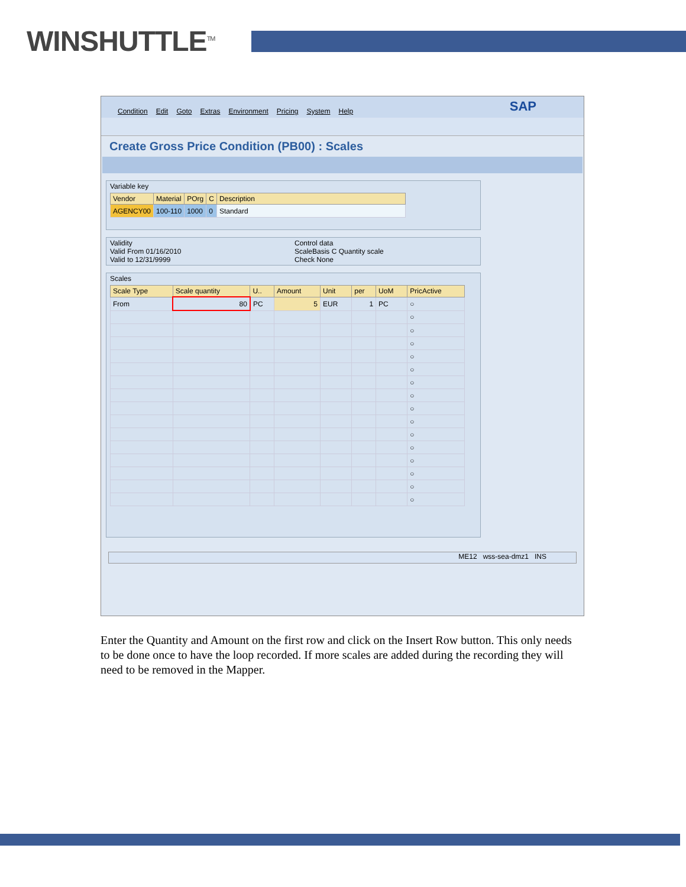WINSHUTTLE<sup>TM</sup>
Condition Edit Goto Extras Environment Pricing System Help SAP
Create Gross Price Condition (PB00) : Scales
Variable key
| Vendor | Material | POrg | C | Description |
| --- | --- | --- | --- | --- |
| AGENCY00 | 100-110 | 1000 | 0 | Standard |
Validity
Valid From 01/16/2010
Valid to 12/31/9999
Control data
ScaleBasis C Quantity scale
Check None
Scales
| Scale Type | Scale quantity | U.. | Amount | Unit | per | UoM | PricActive |
| --- | --- | --- | --- | --- | --- | --- | --- |
| From | 80 | PC | 5 | EUR | 1 | PC | ○ |
| | | | | | | | ○ |
| | | | | | | | ○ |
| | | | | | | | ○ |
| | | | | | | | ○ |
| | | | | | | | ○ |
| | | | | | | | ○ |
| | | | | | | | ○ |
| | | | | | | | ○ |
| | | | | | | | ○ |
| | | | | | | | ○ |
| | | | | | | | ○ |
| | | | | | | | ○ |
| | | | | | | | ○ |
| | | | | | | | ○ |
| | | | | | | | ○ |
ME12 wss-sea-dmz1 INS
Enter the Quantity and Amount on the first row and click on the Insert Row button. This only needs to be done once to have the loop recorded. If more scales are added during the recording they will need to be removed in the Mapper.